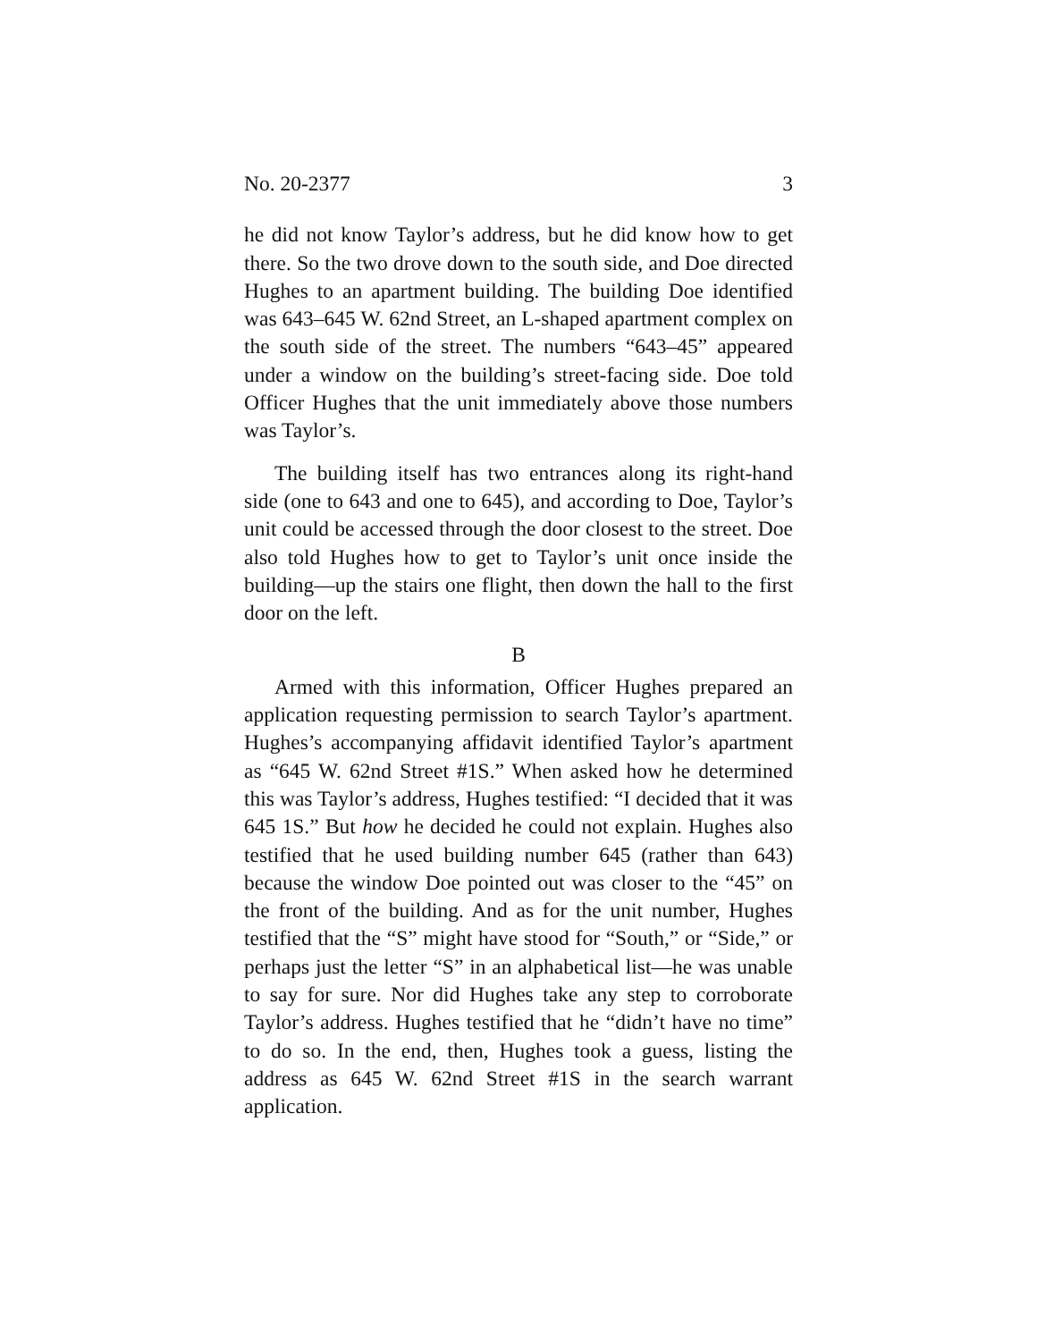No. 20-2377 3
he did not know Taylor’s address, but he did know how to get there. So the two drove down to the south side, and Doe directed Hughes to an apartment building. The building Doe identified was 643–645 W. 62nd Street, an L-shaped apartment complex on the south side of the street. The numbers “643–45” appeared under a window on the building’s street-facing side. Doe told Officer Hughes that the unit immediately above those numbers was Taylor’s.
The building itself has two entrances along its right-hand side (one to 643 and one to 645), and according to Doe, Taylor’s unit could be accessed through the door closest to the street. Doe also told Hughes how to get to Taylor’s unit once inside the building—up the stairs one flight, then down the hall to the first door on the left.
B
Armed with this information, Officer Hughes prepared an application requesting permission to search Taylor’s apartment. Hughes’s accompanying affidavit identified Taylor’s apartment as “645 W. 62nd Street #1S.” When asked how he determined this was Taylor’s address, Hughes testified: “I decided that it was 645 1S.” But how he decided he could not explain. Hughes also testified that he used building number 645 (rather than 643) because the window Doe pointed out was closer to the “45” on the front of the building. And as for the unit number, Hughes testified that the “S” might have stood for “South,” or “Side,” or perhaps just the letter “S” in an alphabetical list—he was unable to say for sure. Nor did Hughes take any step to corroborate Taylor’s address. Hughes testified that he “didn’t have no time” to do so. In the end, then, Hughes took a guess, listing the address as 645 W. 62nd Street #1S in the search warrant application.